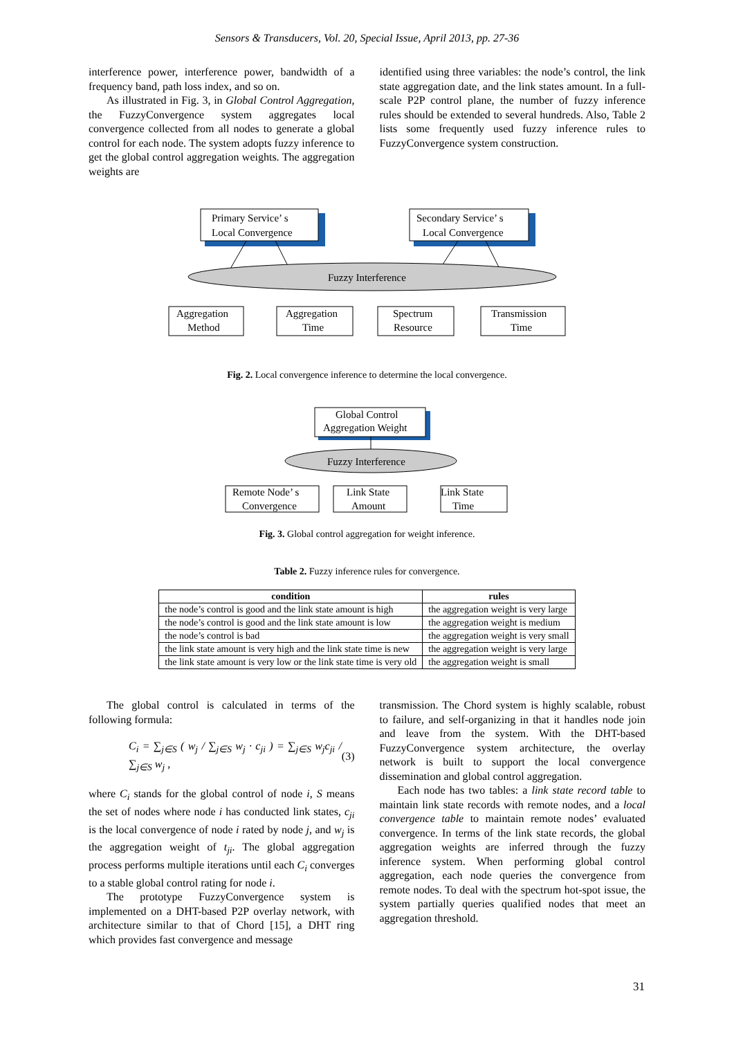Sensors & Transducers, Vol. 20, Special Issue, April 2013, pp. 27-36
interference power, interference power, bandwidth of a frequency band, path loss index, and so on.
As illustrated in Fig. 3, in Global Control Aggregation, the FuzzyConvergence system aggregates local convergence collected from all nodes to generate a global control for each node. The system adopts fuzzy inference to get the global control aggregation weights. The aggregation weights are
identified using three variables: the node’s control, the link state aggregation date, and the link states amount. In a full-scale P2P control plane, the number of fuzzy inference rules should be extended to several hundreds. Also, Table 2 lists some frequently used fuzzy inference rules to FuzzyConvergence system construction.
Primary Service’ s
Local Convergence
Secondary Service’ s
Local Convergence
Fuzzy Interference
Aggregation
Method
Aggregation
Time
Spectrum
Resource
Transmission
Time
Fig. 2. Local convergence inference to determine the local convergence.
Global Control
Aggregation Weight
Fuzzy Interference
Remote Node’ s
Convergence
Link State
Amount
Link State
Time
Fig. 3. Global control aggregation for weight inference.
Table 2. Fuzzy inference rules for convergence.
| condition | rules |
| --- | --- |
| the node’s control is good and the link state amount is high | the aggregation weight is very large |
| the node’s control is good and the link state amount is low | the aggregation weight is medium |
| the node’s control is bad | the aggregation weight is very small |
| the link state amount is very high and the link state time is new | the aggregation weight is very large |
| the link state amount is very low or the link state time is very old | the aggregation weight is small |
The global control is calculated in terms of the following formula:
C<sub>i</sub> = ∑<sub>j∈S</sub> ( w<sub>j</sub> / ∑<sub>j∈S</sub> w<sub>j</sub> · c<sub>ji</sub> ) = ∑<sub>j∈S</sub> w<sub>j</sub>c<sub>ji</sub> / ∑<sub>j∈S</sub> w<sub>j</sub> , (3)
where C<sub>i</sub> stands for the global control of node i, S means the set of nodes where node i has conducted link states, c<sub>ji</sub> is the local convergence of node i rated by node j, and w<sub>j</sub> is the aggregation weight of t<sub>ji</sub>. The global aggregation process performs multiple iterations until each C<sub>i</sub> converges to a stable global control rating for node i.
The prototype FuzzyConvergence system is implemented on a DHT-based P2P overlay network, with architecture similar to that of Chord [15], a DHT ring which provides fast convergence and message
transmission. The Chord system is highly scalable, robust to failure, and self-organizing in that it handles node join and leave from the system. With the DHT-based FuzzyConvergence system architecture, the overlay network is built to support the local convergence dissemination and global control aggregation.
Each node has two tables: a link state record table to maintain link state records with remote nodes, and a local convergence table to maintain remote nodes’ evaluated convergence. In terms of the link state records, the global aggregation weights are inferred through the fuzzy inference system. When performing global control aggregation, each node queries the convergence from remote nodes. To deal with the spectrum hot-spot issue, the system partially queries qualified nodes that meet an aggregation threshold.
31